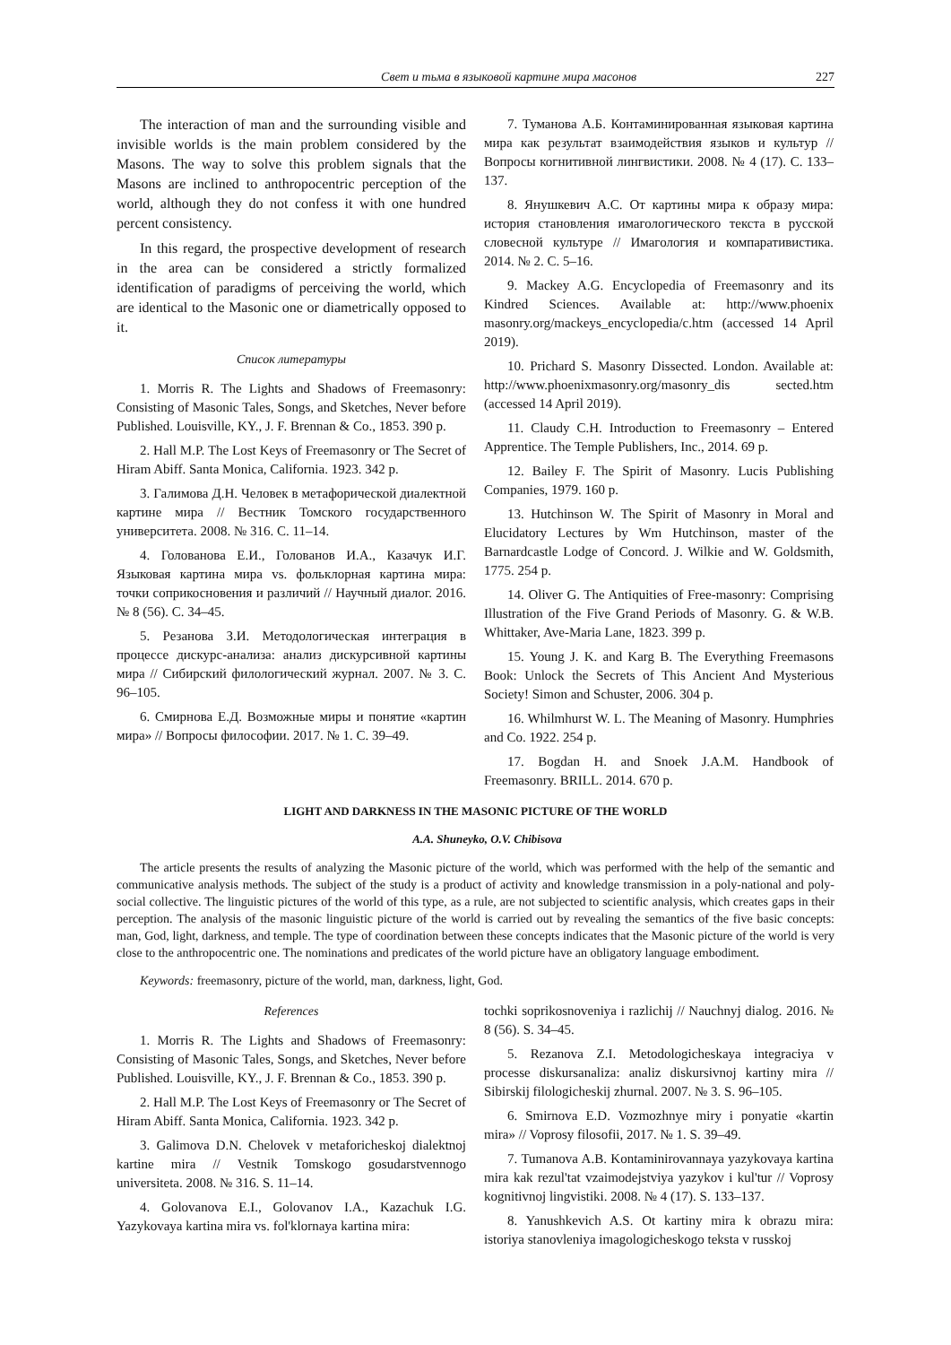Свет и тьма в языковой картине мира масонов 227
The interaction of man and the surrounding visible and invisible worlds is the main problem considered by the Masons. The way to solve this problem signals that the Masons are inclined to anthropocentric perception of the world, although they do not confess it with one hundred percent consistency.
In this regard, the prospective development of research in the area can be considered a strictly formalized identification of paradigms of perceiving the world, which are identical to the Masonic one or diametrically opposed to it.
Список литературы
1. Morris R. The Lights and Shadows of Freemasonry: Consisting of Masonic Tales, Songs, and Sketches, Never before Published. Louisville, KY., J. F. Brennan & Co., 1853. 390 p.
2. Hall M.P. The Lost Keys of Freemasonry or The Secret of Hiram Abiff. Santa Monica, California. 1923. 342 p.
3. Галимова Д.Н. Человек в метафорической диалектной картине мира // Вестник Томского государственного университета. 2008. № 316. С. 11–14.
4. Голованова Е.И., Голованов И.А., Казачук И.Г. Языковая картина мира vs. фольклорная картина мира: точки соприкосновения и различий // Научный диалог. 2016. № 8 (56). С. 34–45.
5. Резанова З.И. Методологическая интеграция в процессе дискурс-анализа: анализ дискурсивной картины мира // Сибирский филологический журнал. 2007. № 3. С. 96–105.
6. Смирнова Е.Д. Возможные миры и понятие «картин мира» // Вопросы философии. 2017. № 1. С. 39–49.
7. Туманова А.Б. Контаминированная языковая картина мира как результат взаимодействия языков и культур // Вопросы когнитивной лингвистики. 2008. № 4 (17). С. 133–137.
8. Янушкевич А.С. От картины мира к образу мира: история становления имагологического текста в русской словесной культуре // Имагология и компаративистика. 2014. № 2. С. 5–16.
9. Mackey A.G. Encyclopedia of Freemasonry and its Kindred Sciences. Available at: http://www.phoenix masonry.org/mackeys_encyclopedia/c.htm (accessed 14 April 2019).
10. Prichard S. Masonry Dissected. London. Available at: http://www.phoenixmasonry.org/masonry_dis sected.htm (accessed 14 April 2019).
11. Claudy C.H. Introduction to Freemasonry – Entered Apprentice. The Temple Publishers, Inc., 2014. 69 p.
12. Bailey F. The Spirit of Masonry. Lucis Publishing Companies, 1979. 160 p.
13. Hutchinson W. The Spirit of Masonry in Moral and Elucidatory Lectures by Wm Hutchinson, master of the Barnardcastle Lodge of Concord. J. Wilkie and W. Goldsmith, 1775. 254 p.
14. Oliver G. The Antiquities of Free-masonry: Comprising Illustration of the Five Grand Periods of Masonry. G. & W.B. Whittaker, Ave-Maria Lane, 1823. 399 p.
15. Young J. K. and Karg B. The Everything Freemasons Book: Unlock the Secrets of This Ancient And Mysterious Society! Simon and Schuster, 2006. 304 p.
16. Whilmhurst W. L. The Meaning of Masonry. Humphries and Co. 1922. 254 p.
17. Bogdan H. and Snoek J.A.M. Handbook of Freemasonry. BRILL. 2014. 670 p.
LIGHT AND DARKNESS IN THE MASONIC PICTURE OF THE WORLD
A.A. Shuneyko, O.V. Chibisova
The article presents the results of analyzing the Masonic picture of the world, which was performed with the help of the semantic and communicative analysis methods. The subject of the study is a product of activity and knowledge transmission in a poly-national and poly-social collective. The linguistic pictures of the world of this type, as a rule, are not subjected to scientific analysis, which creates gaps in their perception. The analysis of the masonic linguistic picture of the world is carried out by revealing the semantics of the five basic concepts: man, God, light, darkness, and temple. The type of coordination between these concepts indicates that the Masonic picture of the world is very close to the anthropocentric one. The nominations and predicates of the world picture have an obligatory language embodiment.
Keywords: freemasonry, picture of the world, man, darkness, light, God.
References
1. Morris R. The Lights and Shadows of Freemasonry: Consisting of Masonic Tales, Songs, and Sketches, Never before Published. Louisville, KY., J. F. Brennan & Co., 1853. 390 p.
2. Hall M.P. The Lost Keys of Freemasonry or The Secret of Hiram Abiff. Santa Monica, California. 1923. 342 p.
3. Galimova D.N. Chelovek v metaforicheskoj dialektnoj kartine mira // Vestnik Tomskogo gosudarstvennogo universiteta. 2008. № 316. S. 11–14.
4. Golovanova E.I., Golovanov I.A., Kazachuk I.G. Yazykovaya kartina mira vs. fol'klornaya kartina mira:
tochki soprikosnoveniya i razlichij // Nauchnyj dialog. 2016. № 8 (56). S. 34–45.
5. Rezanova Z.I. Metodologicheskaya integraciya v processe diskursanaliza: analiz diskursivnoj kartiny mira // Sibirskij filologicheskij zhurnal. 2007. № 3. S. 96–105.
6. Smirnova E.D. Vozmozhnye miry i ponyatie «kartin mira» // Voprosy filosofii, 2017. № 1. S. 39–49.
7. Tumanova A.B. Kontaminirovannaya yazykovaya kartina mira kak rezul'tat vzaimodejstviya yazykov i kul'tur // Voprosy kognitivnoj lingvistiki. 2008. № 4 (17). S. 133–137.
8. Yanushkevich A.S. Ot kartiny mira k obrazu mira: istoriya stanovleniya imagologicheskogo teksta v russkoj